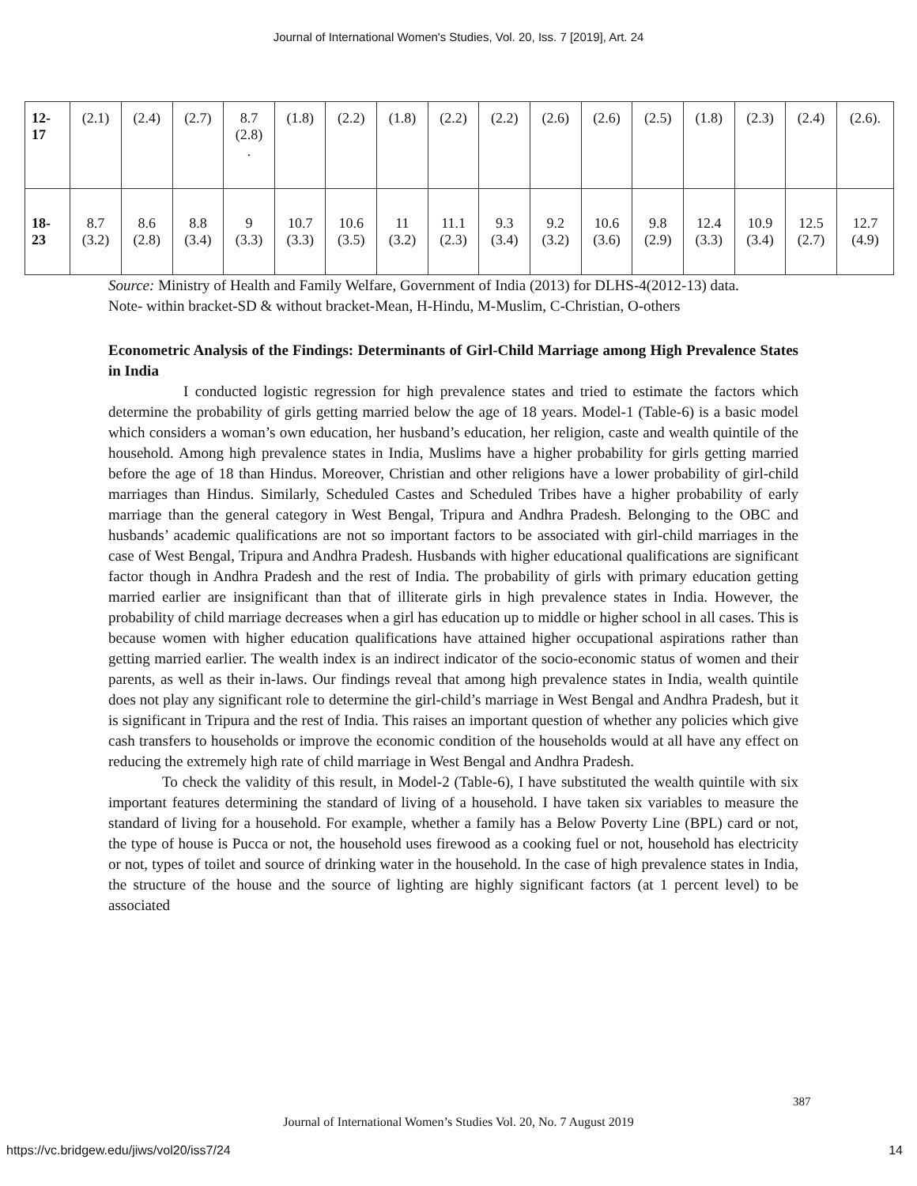Journal of International Women's Studies, Vol. 20, Iss. 7 [2019], Art. 24
| 12- 17 | (2.1) | (2.4) | (2.7) | 8.7 (2.8) . | (1.8) | (2.2) | (1.8) | (2.2) | (2.2) | (2.6) | (2.6) | (2.5) | (1.8) | (2.3) | (2.4) | (2.6). |
| 18- 23 | 8.7 (3.2) | 8.6 (2.8) | 8.8 (3.4) | 9 (3.3) | 10.7 (3.3) | 10.6 (3.5) | 11 (3.2) | 11.1 (2.3) | 9.3 (3.4) | 9.2 (3.2) | 10.6 (3.6) | 9.8 (2.9) | 12.4 (3.3) | 10.9 (3.4) | 12.5 (2.7) | 12.7 (4.9) |
Source: Ministry of Health and Family Welfare, Government of India (2013) for DLHS-4(2012-13) data.
Note- within bracket-SD & without bracket-Mean, H-Hindu, M-Muslim, C-Christian, O-others
Econometric Analysis of the Findings: Determinants of Girl-Child Marriage among High Prevalence States in India
I conducted logistic regression for high prevalence states and tried to estimate the factors which determine the probability of girls getting married below the age of 18 years. Model-1 (Table-6) is a basic model which considers a woman’s own education, her husband’s education, her religion, caste and wealth quintile of the household. Among high prevalence states in India, Muslims have a higher probability for girls getting married before the age of 18 than Hindus. Moreover, Christian and other religions have a lower probability of girl-child marriages than Hindus. Similarly, Scheduled Castes and Scheduled Tribes have a higher probability of early marriage than the general category in West Bengal, Tripura and Andhra Pradesh. Belonging to the OBC and husbands’ academic qualifications are not so important factors to be associated with girl-child marriages in the case of West Bengal, Tripura and Andhra Pradesh. Husbands with higher educational qualifications are significant factor though in Andhra Pradesh and the rest of India. The probability of girls with primary education getting married earlier are insignificant than that of illiterate girls in high prevalence states in India. However, the probability of child marriage decreases when a girl has education up to middle or higher school in all cases. This is because women with higher education qualifications have attained higher occupational aspirations rather than getting married earlier. The wealth index is an indirect indicator of the socio-economic status of women and their parents, as well as their in-laws. Our findings reveal that among high prevalence states in India, wealth quintile does not play any significant role to determine the girl-child’s marriage in West Bengal and Andhra Pradesh, but it is significant in Tripura and the rest of India. This raises an important question of whether any policies which give cash transfers to households or improve the economic condition of the households would at all have any effect on reducing the extremely high rate of child marriage in West Bengal and Andhra Pradesh.
To check the validity of this result, in Model-2 (Table-6), I have substituted the wealth quintile with six important features determining the standard of living of a household. I have taken six variables to measure the standard of living for a household. For example, whether a family has a Below Poverty Line (BPL) card or not, the type of house is Pucca or not, the household uses firewood as a cooking fuel or not, household has electricity or not, types of toilet and source of drinking water in the household. In the case of high prevalence states in India, the structure of the house and the source of lighting are highly significant factors (at 1 percent level) to be associated
387
Journal of International Women’s Studies Vol. 20, No. 7 August 2019
https://vc.bridgew.edu/jiws/vol20/iss7/24 14